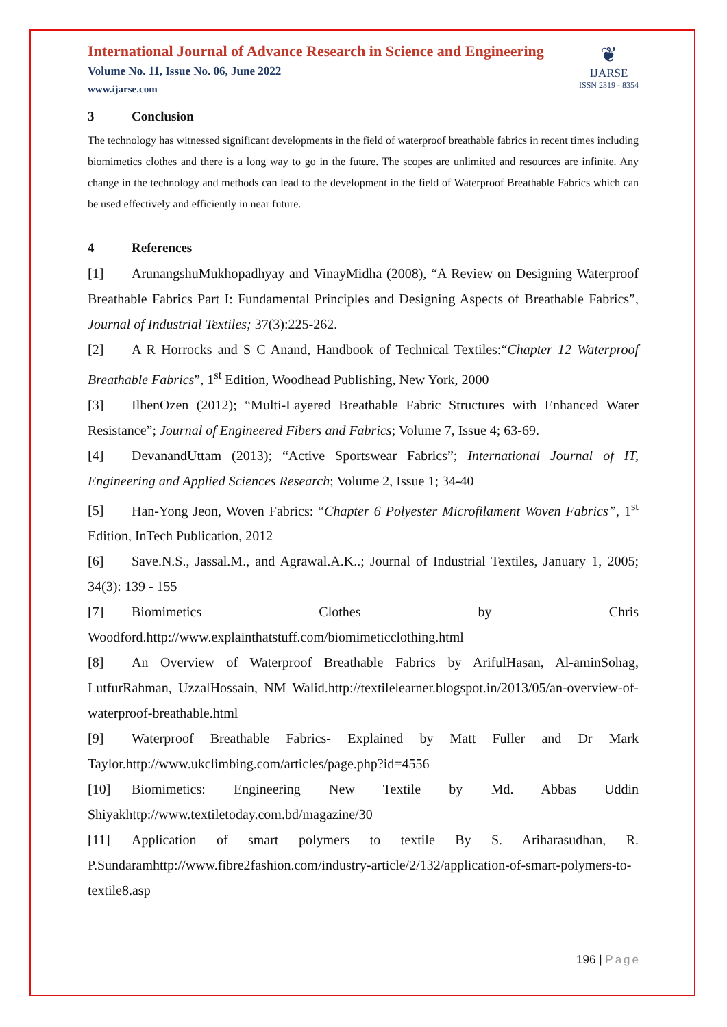International Journal of Advance Research in Science and Engineering
Volume No. 11, Issue No. 06, June 2022
www.ijarse.com
❦
IJARSE
ISSN 2319 - 8354
3 Conclusion
The technology has witnessed significant developments in the field of waterproof breathable fabrics in recent times including biomimetics clothes and there is a long way to go in the future. The scopes are unlimited and resources are infinite. Any change in the technology and methods can lead to the development in the field of Waterproof Breathable Fabrics which can be used effectively and efficiently in near future.
4 References
[1] ArunangshuMukhopadhyay and VinayMidha (2008), “A Review on Designing Waterproof Breathable Fabrics Part I: Fundamental Principles and Designing Aspects of Breathable Fabrics”, Journal of Industrial Textiles; 37(3):225-262.
[2] A R Horrocks and S C Anand, Handbook of Technical Textiles:“Chapter 12 Waterproof Breathable Fabrics”, 1<sup>st</sup> Edition, Woodhead Publishing, New York, 2000
[3] IlhenOzen (2012); “Multi-Layered Breathable Fabric Structures with Enhanced Water Resistance”; Journal of Engineered Fibers and Fabrics; Volume 7, Issue 4; 63-69.
[4] DevanandUttam (2013); “Active Sportswear Fabrics”; International Journal of IT, Engineering and Applied Sciences Research; Volume 2, Issue 1; 34-40
[5] Han-Yong Jeon, Woven Fabrics: “Chapter 6 Polyester Microfilament Woven Fabrics”, 1<sup>st</sup> Edition, InTech Publication, 2012
[6] Save.N.S., Jassal.M., and Agrawal.A.K..; Journal of Industrial Textiles, January 1, 2005; 34(3): 139 - 155
[7] Biomimetics Clothes by Chris Woodford.http://www.explainthatstuff.com/biomimeticclothing.html
[8] An Overview of Waterproof Breathable Fabrics by ArifulHasan, Al-aminSohag, LutfurRahman, UzzalHossain, NM Walid.http://textilelearner.blogspot.in/2013/05/an-overview-of-waterproof-breathable.html
[9] Waterproof Breathable Fabrics- Explained by Matt Fuller and Dr Mark Taylor.http://www.ukclimbing.com/articles/page.php?id=4556
[10] Biomimetics: Engineering New Textile by Md. Abbas Uddin Shiyakhttp://www.textiletoday.com.bd/magazine/30
[11] Application of smart polymers to textile By S. Ariharasudhan, R. P.Sundaramhttp://www.fibre2fashion.com/industry-article/2/132/application-of-smart-polymers-to-textile8.asp
196 | Page